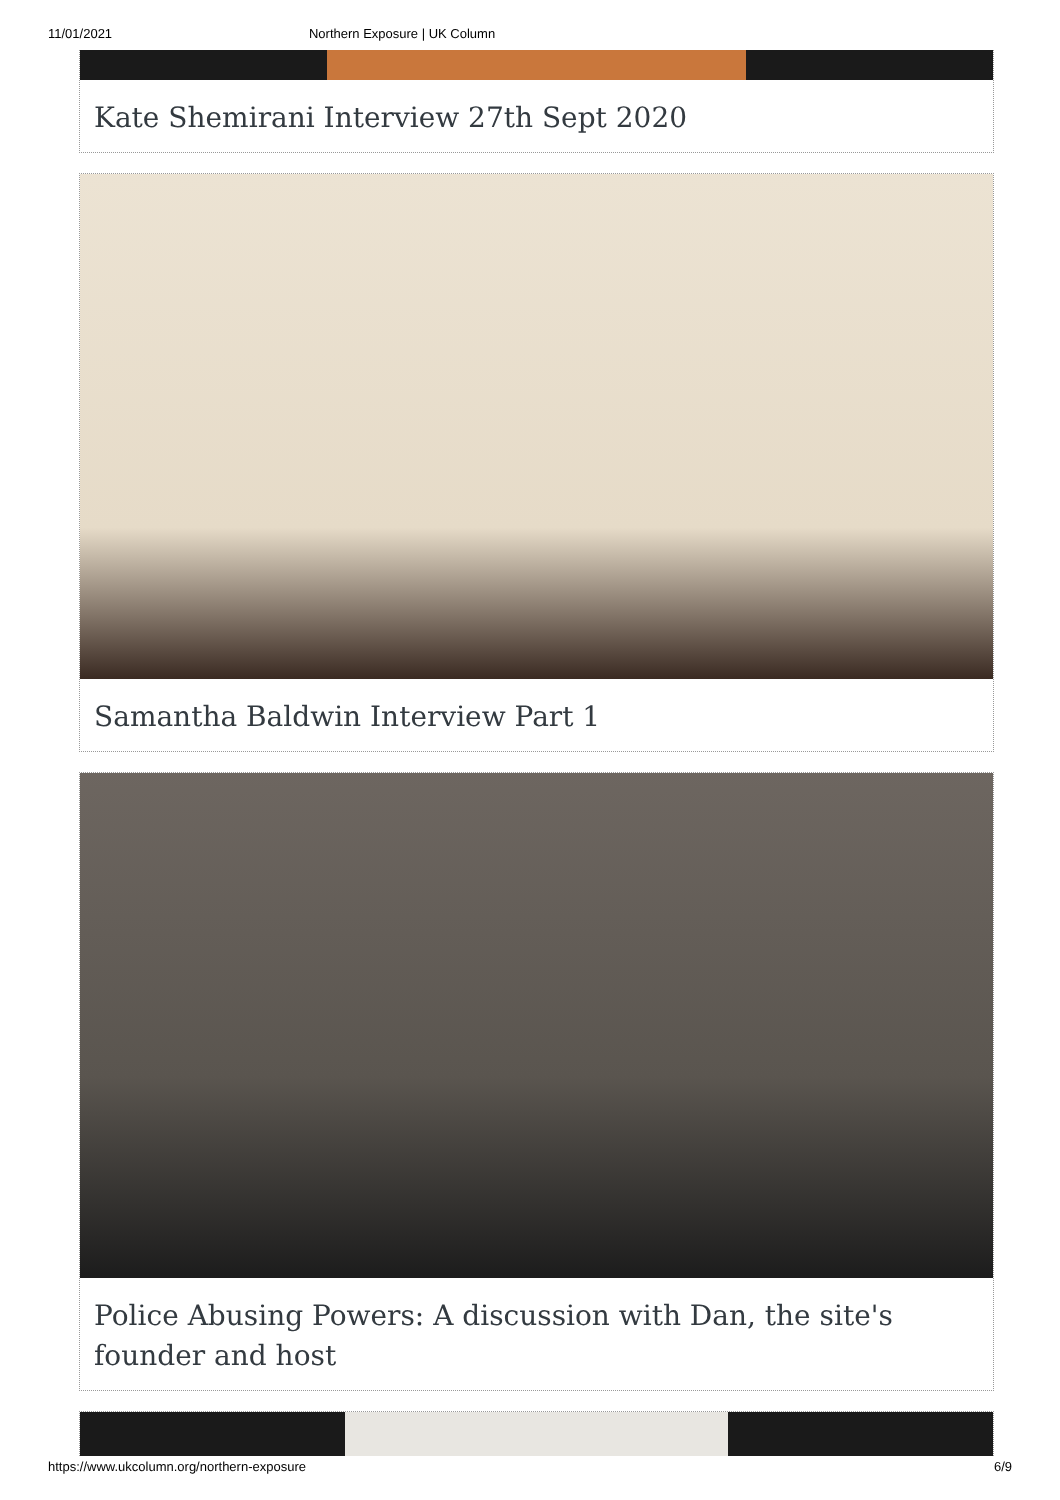11/01/2021 Northern Exposure | UK Column
Kate Shemirani Interview 27th Sept 2020
Samantha Baldwin Interview Part 1
Police Abusing Powers: A discussion with Dan, the site's founder and host
https://www.ukcolumn.org/northern-exposure 6/9